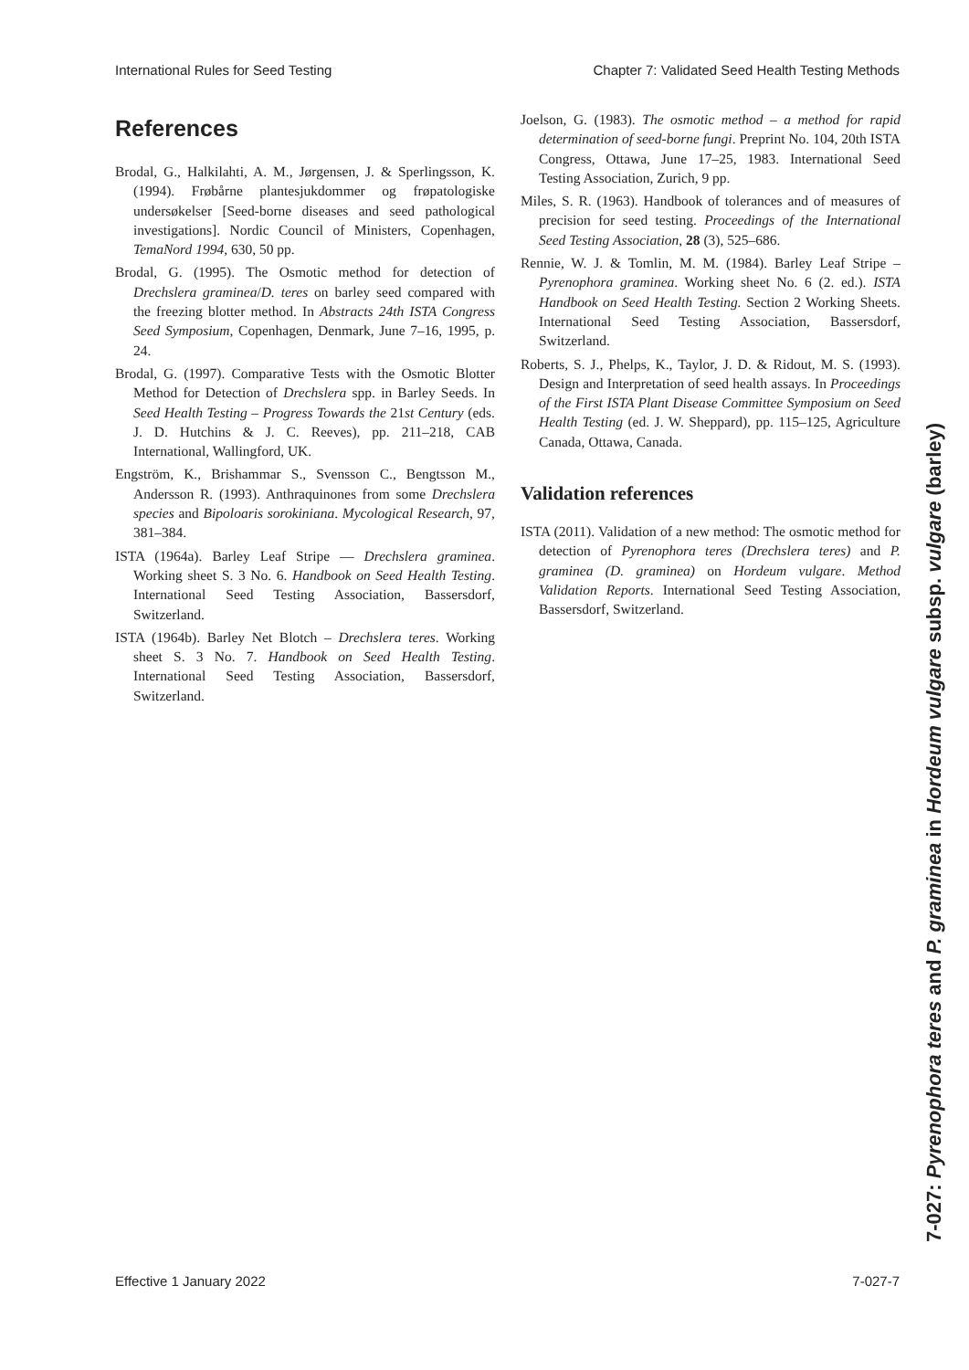International Rules for Seed Testing Chapter 7: Validated Seed Health Testing Methods
References
Brodal, G., Halkilahti, A. M., Jørgensen, J. & Sperlingsson, K. (1994). Frøbårne plantesjukdommer og frøpatologiske undersøkelser [Seed-borne diseases and seed pathological investigations]. Nordic Council of Ministers, Copenhagen, TemaNord 1994, 630, 50 pp.
Brodal, G. (1995). The Osmotic method for detection of Drechslera graminea/D. teres on barley seed compared with the freezing blotter method. In Abstracts 24th ISTA Congress Seed Symposium, Copenhagen, Denmark, June 7–16, 1995, p. 24.
Brodal, G. (1997). Comparative Tests with the Osmotic Blotter Method for Detection of Drechslera spp. in Barley Seeds. In Seed Health Testing – Progress Towards the 21st Century (eds. J. D. Hutchins & J. C. Reeves), pp. 211–218, CAB International, Wallingford, UK.
Engström, K., Brishammar S., Svensson C., Bengtsson M., Andersson R. (1993). Anthraquinones from some Drechslera species and Bipoloaris sorokiniana. Mycological Research, 97, 381–384.
ISTA (1964a). Barley Leaf Stripe — Drechslera graminea. Working sheet S. 3 No. 6. Handbook on Seed Health Testing. International Seed Testing Association, Bassersdorf, Switzerland.
ISTA (1964b). Barley Net Blotch – Drechslera teres. Working sheet S. 3 No. 7. Handbook on Seed Health Testing. International Seed Testing Association, Bassersdorf, Switzerland.
Joelson, G. (1983). The osmotic method – a method for rapid determination of seed-borne fungi. Preprint No. 104, 20th ISTA Congress, Ottawa, June 17–25, 1983. International Seed Testing Association, Zurich, 9 pp.
Miles, S. R. (1963). Handbook of tolerances and of measures of precision for seed testing. Proceedings of the International Seed Testing Association, 28 (3), 525–686.
Rennie, W. J. & Tomlin, M. M. (1984). Barley Leaf Stripe – Pyrenophora graminea. Working sheet No. 6 (2. ed.). ISTA Handbook on Seed Health Testing. Section 2 Working Sheets. International Seed Testing Association, Bassersdorf, Switzerland.
Roberts, S. J., Phelps, K., Taylor, J. D. & Ridout, M. S. (1993). Design and Interpretation of seed health assays. In Proceedings of the First ISTA Plant Disease Committee Symposium on Seed Health Testing (ed. J. W. Sheppard), pp. 115–125, Agriculture Canada, Ottawa, Canada.
Validation references
ISTA (2011). Validation of a new method: The osmotic method for detection of Pyrenophora teres (Drechslera teres) and P. graminea (D. graminea) on Hordeum vulgare. Method Validation Reports. International Seed Testing Association, Bassersdorf, Switzerland.
7-027: Pyrenophora teres and P. graminea in Hordeum vulgare subsp. vulgare (barley)
Effective 1 January 2022 7-027-7